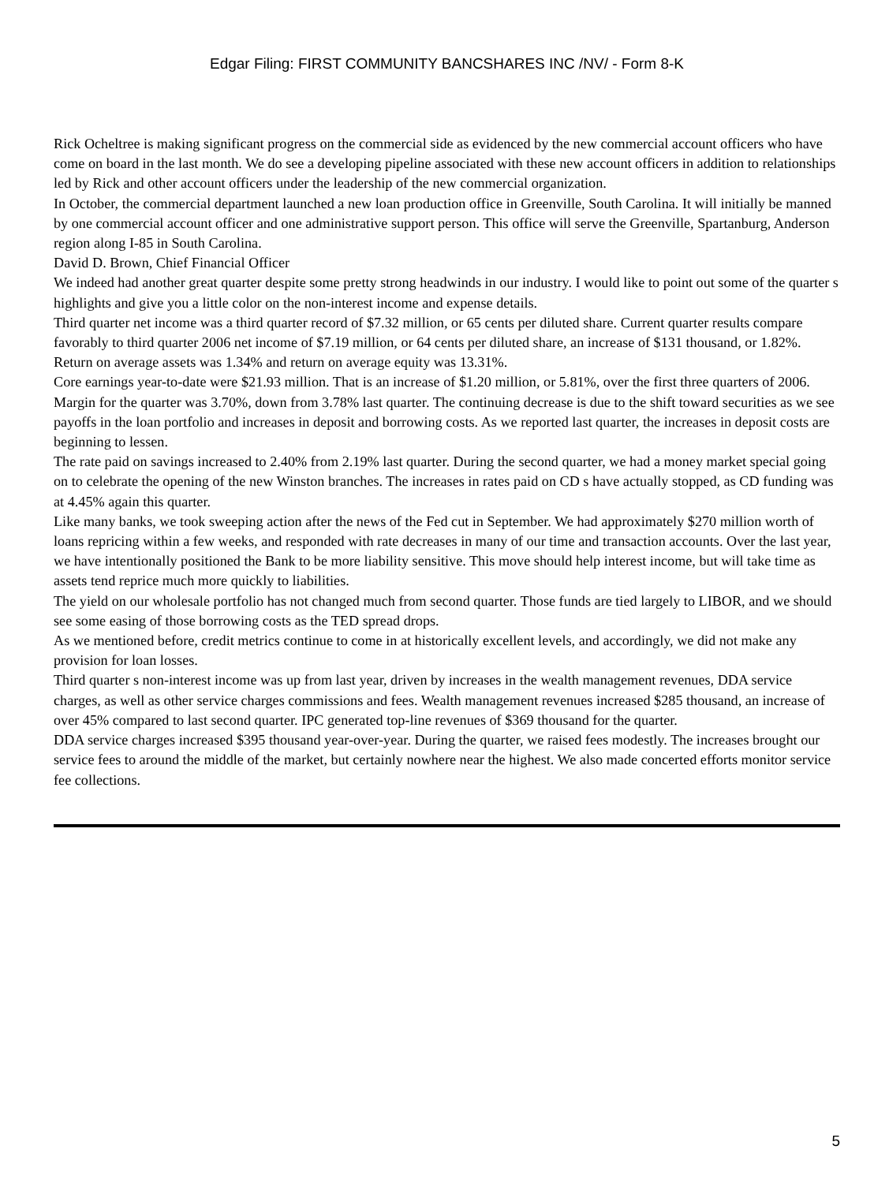Edgar Filing: FIRST COMMUNITY BANCSHARES INC /NV/ - Form 8-K
Rick Ocheltree is making significant progress on the commercial side as evidenced by the new commercial account officers who have come on board in the last month. We do see a developing pipeline associated with these new account officers in addition to relationships led by Rick and other account officers under the leadership of the new commercial organization.
In October, the commercial department launched a new loan production office in Greenville, South Carolina. It will initially be manned by one commercial account officer and one administrative support person. This office will serve the Greenville, Spartanburg, Anderson region along I-85 in South Carolina.
David D. Brown, Chief Financial Officer
We indeed had another great quarter despite some pretty strong headwinds in our industry. I would like to point out some of the quarter s highlights and give you a little color on the non-interest income and expense details.
Third quarter net income was a third quarter record of $7.32 million, or 65 cents per diluted share. Current quarter results compare favorably to third quarter 2006 net income of $7.19 million, or 64 cents per diluted share, an increase of $131 thousand, or 1.82%. Return on average assets was 1.34% and return on average equity was 13.31%.
Core earnings year-to-date were $21.93 million. That is an increase of $1.20 million, or 5.81%, over the first three quarters of 2006.
Margin for the quarter was 3.70%, down from 3.78% last quarter. The continuing decrease is due to the shift toward securities as we see payoffs in the loan portfolio and increases in deposit and borrowing costs. As we reported last quarter, the increases in deposit costs are beginning to lessen.
The rate paid on savings increased to 2.40% from 2.19% last quarter. During the second quarter, we had a money market special going on to celebrate the opening of the new Winston branches. The increases in rates paid on CD s have actually stopped, as CD funding was at 4.45% again this quarter.
Like many banks, we took sweeping action after the news of the Fed cut in September. We had approximately $270 million worth of loans repricing within a few weeks, and responded with rate decreases in many of our time and transaction accounts. Over the last year, we have intentionally positioned the Bank to be more liability sensitive. This move should help interest income, but will take time as assets tend reprice much more quickly to liabilities.
The yield on our wholesale portfolio has not changed much from second quarter. Those funds are tied largely to LIBOR, and we should see some easing of those borrowing costs as the TED spread drops.
As we mentioned before, credit metrics continue to come in at historically excellent levels, and accordingly, we did not make any provision for loan losses.
Third quarter s non-interest income was up from last year, driven by increases in the wealth management revenues, DDA service charges, as well as other service charges commissions and fees. Wealth management revenues increased $285 thousand, an increase of over 45% compared to last second quarter. IPC generated top-line revenues of $369 thousand for the quarter.
DDA service charges increased $395 thousand year-over-year. During the quarter, we raised fees modestly. The increases brought our service fees to around the middle of the market, but certainly nowhere near the highest. We also made concerted efforts monitor service fee collections.
5